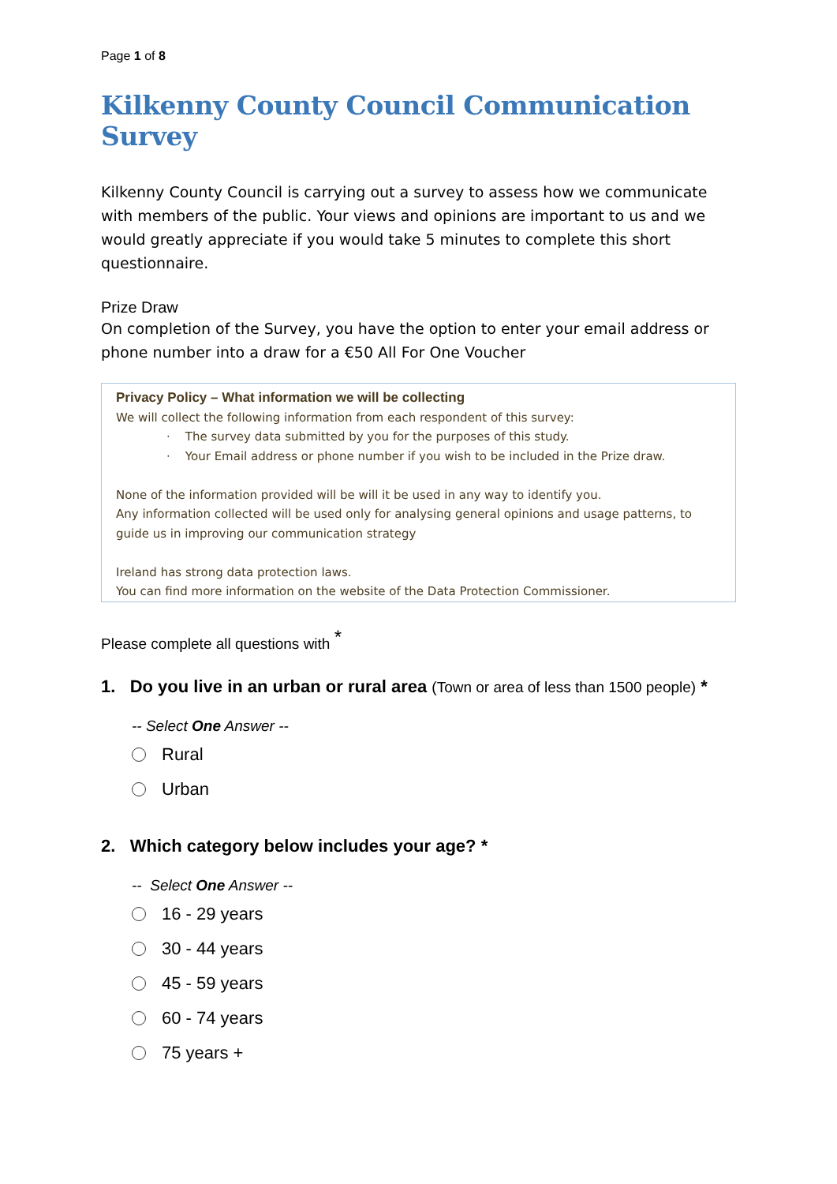Page 1 of 8
Kilkenny County Council Communication Survey
Kilkenny County Council is carrying out a survey to assess how we communicate with members of the public. Your views and opinions are important to us and we would greatly appreciate if you would take 5 minutes to complete this short questionnaire.
Prize Draw
On completion of the Survey, you have the option to enter your email address or phone number into a draw for a €50 All For One Voucher
Privacy Policy – What information we will be collecting
We will collect the following information from each respondent of this survey:
· The survey data submitted by you for the purposes of this study.
· Your Email address or phone number if you wish to be included in the Prize draw.
None of the information provided will be will it be used in any way to identify you.
Any information collected will be used only for analysing general opinions and usage patterns, to guide us in improving our communication strategy
Ireland has strong data protection laws.
You can find more information on the website of the Data Protection Commissioner.
Please complete all questions with <sup>*</sup>
1. Do you live in an urban or rural area (Town or area of less than 1500 people) *
-- Select One Answer --
Rural
Urban
2. Which category below includes your age? *
-- Select One Answer --
16 - 29 years
30 - 44 years
45 - 59 years
60 - 74 years
75 years +